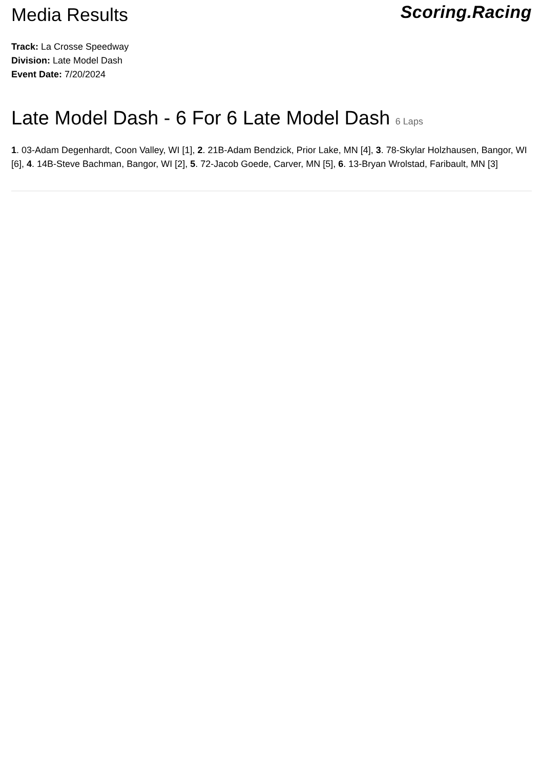Media Results
Scoring.Racing
Track: La Crosse Speedway
Division: Late Model Dash
Event Date: 7/20/2024
Late Model Dash - 6 For 6 Late Model Dash 6 Laps
1. 03-Adam Degenhardt, Coon Valley, WI [1], 2. 21B-Adam Bendzick, Prior Lake, MN [4], 3. 78-Skylar Holzhausen, Bangor, WI [6], 4. 14B-Steve Bachman, Bangor, WI [2], 5. 72-Jacob Goede, Carver, MN [5], 6. 13-Bryan Wrolstad, Faribault, MN [3]